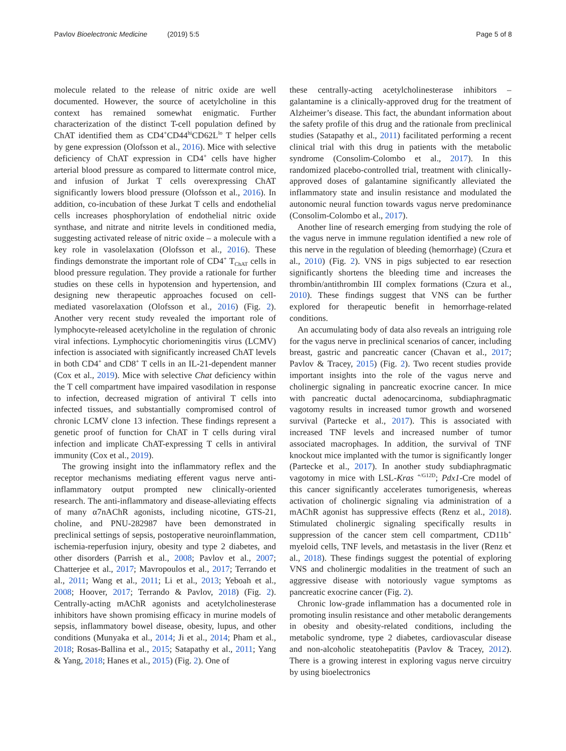Pavlov Bioelectronic Medicine (2019) 5:5
Page 5 of 8
molecule related to the release of nitric oxide are well documented. However, the source of acetylcholine in this context has remained somewhat enigmatic. Further characterization of the distinct T-cell population defined by ChAT identified them as CD4<sup>+</sup>CD44<sup>hi</sup>CD62L<sup>lo</sup> T helper cells by gene expression (Olofsson et al., 2016). Mice with selective deficiency of ChAT expression in CD4<sup>+</sup> cells have higher arterial blood pressure as compared to littermate control mice, and infusion of Jurkat T cells overexpressing ChAT significantly lowers blood pressure (Olofsson et al., 2016). In addition, co-incubation of these Jurkat T cells and endothelial cells increases phosphorylation of endothelial nitric oxide synthase, and nitrate and nitrite levels in conditioned media, suggesting activated release of nitric oxide – a molecule with a key role in vasolelaxation (Olofsson et al., 2016). These findings demonstrate the important role of CD4<sup>+</sup> T<sub>ChAT</sub> cells in blood pressure regulation. They provide a rationale for further studies on these cells in hypotension and hypertension, and designing new therapeutic approaches focused on cell-mediated vasorelaxation (Olofsson et al., 2016) (Fig. 2). Another very recent study revealed the important role of lymphocyte-released acetylcholine in the regulation of chronic viral infections. Lymphocytic choriomeningitis virus (LCMV) infection is associated with significantly increased ChAT levels in both CD4<sup>+</sup> and CD8<sup>+</sup> T cells in an IL-21-dependent manner (Cox et al., 2019). Mice with selective Chat deficiency within the T cell compartment have impaired vasodilation in response to infection, decreased migration of antiviral T cells into infected tissues, and substantially compromised control of chronic LCMV clone 13 infection. These findings represent a genetic proof of function for ChAT in T cells during viral infection and implicate ChAT-expressing T cells in antiviral immunity (Cox et al., 2019).
The growing insight into the inflammatory reflex and the receptor mechanisms mediating efferent vagus nerve anti-inflammatory output prompted new clinically-oriented research. The anti-inflammatory and disease-alleviating effects of many α7nAChR agonists, including nicotine, GTS-21, choline, and PNU-282987 have been demonstrated in preclinical settings of sepsis, postoperative neuroinflammation, ischemia-reperfusion injury, obesity and type 2 diabetes, and other disorders (Parrish et al., 2008; Pavlov et al., 2007; Chatterjee et al., 2017; Mavropoulos et al., 2017; Terrando et al., 2011; Wang et al., 2011; Li et al., 2013; Yeboah et al., 2008; Hoover, 2017; Terrando & Pavlov, 2018) (Fig. 2). Centrally-acting mAChR agonists and acetylcholinesterase inhibitors have shown promising efficacy in murine models of sepsis, inflammatory bowel disease, obesity, lupus, and other conditions (Munyaka et al., 2014; Ji et al., 2014; Pham et al., 2018; Rosas-Ballina et al., 2015; Satapathy et al., 2011; Yang & Yang, 2018; Hanes et al., 2015) (Fig. 2). One of
these centrally-acting acetylcholinesterase inhibitors – galantamine is a clinically-approved drug for the treatment of Alzheimer’s disease. This fact, the abundant information about the safety profile of this drug and the rationale from preclinical studies (Satapathy et al., 2011) facilitated performing a recent clinical trial with this drug in patients with the metabolic syndrome (Consolim-Colombo et al., 2017). In this randomized placebo-controlled trial, treatment with clinically-approved doses of galantamine significantly alleviated the inflammatory state and insulin resistance and modulated the autonomic neural function towards vagus nerve predominance (Consolim-Colombo et al., 2017).
Another line of research emerging from studying the role of the vagus nerve in immune regulation identified a new role of this nerve in the regulation of bleeding (hemorrhage) (Czura et al., 2010) (Fig. 2). VNS in pigs subjected to ear resection significantly shortens the bleeding time and increases the thrombin/antithrombin III complex formations (Czura et al., 2010). These findings suggest that VNS can be further explored for therapeutic benefit in hemorrhage-related conditions.
An accumulating body of data also reveals an intriguing role for the vagus nerve in preclinical scenarios of cancer, including breast, gastric and pancreatic cancer (Chavan et al., 2017; Pavlov & Tracey, 2015) (Fig. 2). Two recent studies provide important insights into the role of the vagus nerve and cholinergic signaling in pancreatic exocrine cancer. In mice with pancreatic ductal adenocarcinoma, subdiaphragmatic vagotomy results in increased tumor growth and worsened survival (Partecke et al., 2017). This is associated with increased TNF levels and increased number of tumor associated macrophages. In addition, the survival of TNF knockout mice implanted with the tumor is significantly longer (Partecke et al., 2017). In another study subdiaphragmatic vagotomy in mice with LSL-Kras <sup>+/G12D</sup>; Pdx1-Cre model of this cancer significantly accelerates tumorigenesis, whereas activation of cholinergic signaling via administration of a mAChR agonist has suppressive effects (Renz et al., 2018). Stimulated cholinergic signaling specifically results in suppression of the cancer stem cell compartment, CD11b<sup>+</sup> myeloid cells, TNF levels, and metastasis in the liver (Renz et al., 2018). These findings suggest the potential of exploring VNS and cholinergic modalities in the treatment of such an aggressive disease with notoriously vague symptoms as pancreatic exocrine cancer (Fig. 2).
Chronic low-grade inflammation has a documented role in promoting insulin resistance and other metabolic derangements in obesity and obesity-related conditions, including the metabolic syndrome, type 2 diabetes, cardiovascular disease and non-alcoholic steatohepatitis (Pavlov & Tracey, 2012). There is a growing interest in exploring vagus nerve circuitry by using bioelectronics